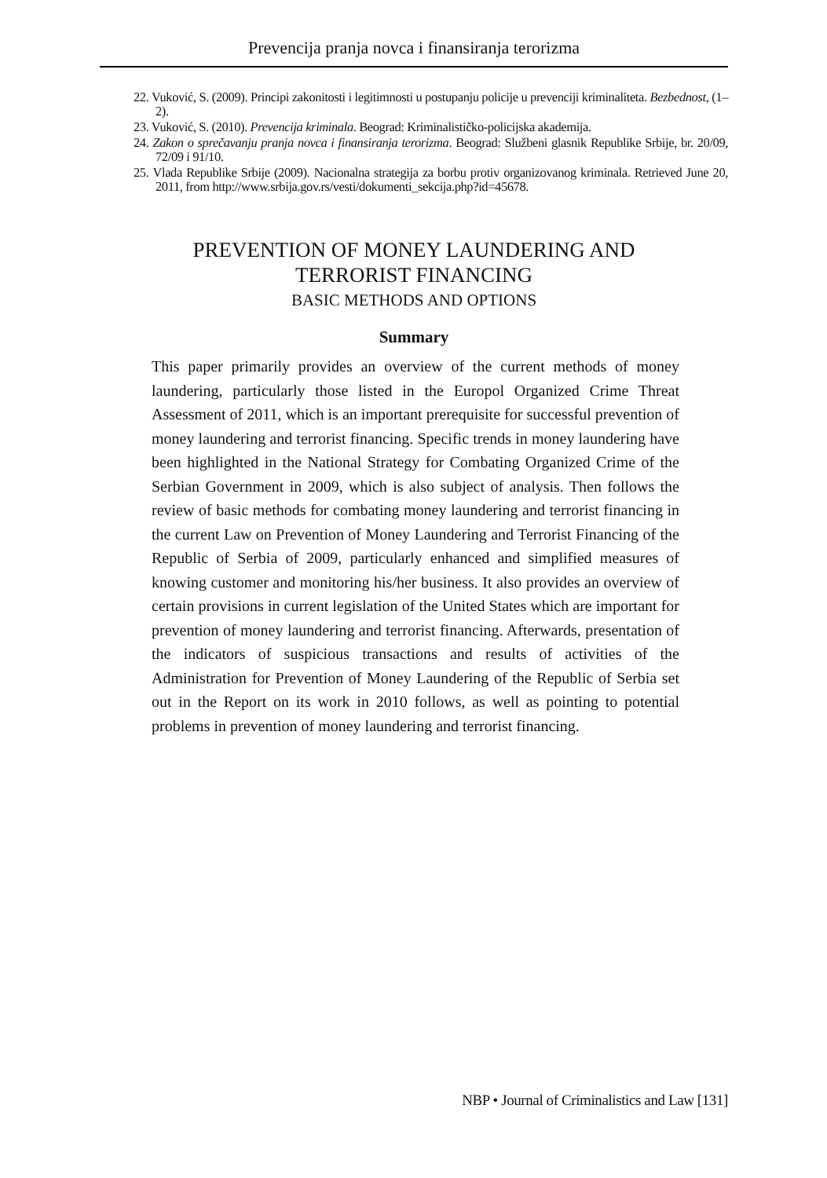Prevencija pranja novca i finansiranja terorizma
22. Vuković, S. (2009). Principi zakonitosti i legitimnosti u postupanju policije u prevenciji kriminaliteta. Bezbednost, (1–2).
23. Vuković, S. (2010). Prevencija kriminala. Beograd: Kriminalističko-policijska akademija.
24. Zakon o sprečavanju pranja novca i finansiranja terorizma. Beograd: Službeni glasnik Republike Srbije, br. 20/09, 72/09 i 91/10.
25. Vlada Republike Srbije (2009). Nacionalna strategija za borbu protiv organizovanog kriminala. Retrieved June 20, 2011, from http://www.srbija.gov.rs/vesti/dokumenti_sekcija.php?id=45678.
PREVENTION OF MONEY LAUNDERING AND
TERRORIST FINANCING
BASIC METHODS AND OPTIONS
Summary
This paper primarily provides an overview of the current methods of money laundering, particularly those listed in the Europol Organized Crime Threat Assessment of 2011, which is an important prerequisite for successful prevention of money laundering and terrorist financing. Specific trends in money laundering have been highlighted in the National Strategy for Combating Organized Crime of the Serbian Government in 2009, which is also subject of analysis. Then follows the review of basic methods for combating money laundering and terrorist financing in the current Law on Prevention of Money Laundering and Terrorist Financing of the Republic of Serbia of 2009, particularly enhanced and simplified measures of knowing customer and monitoring his/her business. It also provides an overview of certain provisions in current legislation of the United States which are important for prevention of money laundering and terrorist financing. Afterwards, presentation of the indicators of suspicious transactions and results of activities of the Administration for Prevention of Money Laundering of the Republic of Serbia set out in the Report on its work in 2010 follows, as well as pointing to potential problems in prevention of money laundering and terrorist financing.
NBP • Journal of Criminalistics and Law [131]